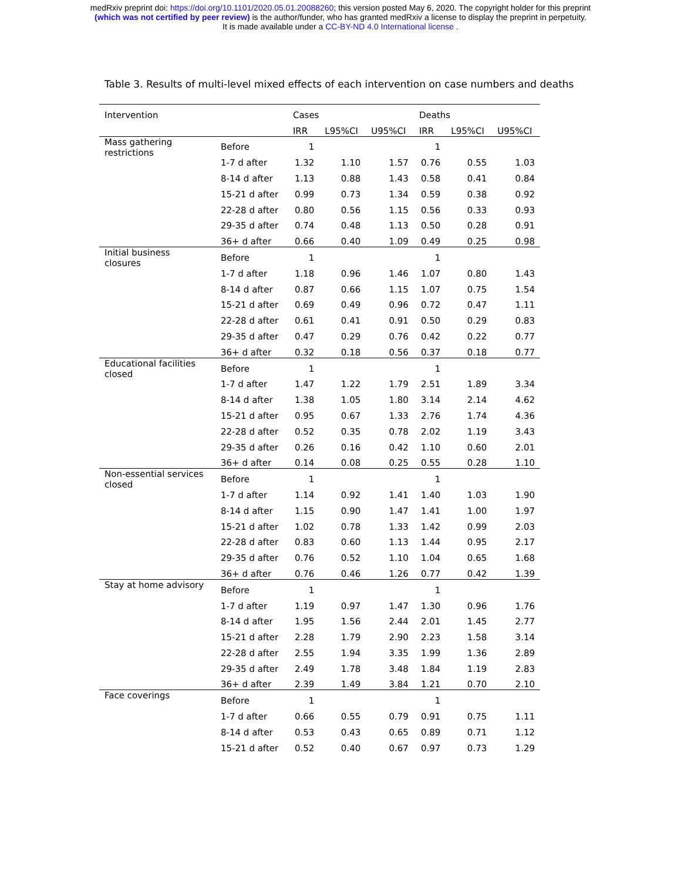medRxiv preprint doi: https://doi.org/10.1101/2020.05.01.20088260; this version posted May 6, 2020. The copyright holder for this preprint
(which was not certified by peer review) is the author/funder, who has granted medRxiv a license to display the preprint in perpetuity.
It is made available under a CC-BY-ND 4.0 International license .
Table 3. Results of multi-level mixed effects of each intervention on case numbers and deaths
| Intervention | | Cases | | | Deaths | | |
| --- | --- | --- | --- | --- | --- | --- | --- |
| | | IRR | L95%CI | U95%CI | IRR | L95%CI | U95%CI |
| Mass gathering restrictions | Before | 1 | | | 1 | | |
| | 1-7 d after | 1.32 | 1.10 | 1.57 | 0.76 | 0.55 | 1.03 |
| | 8-14 d after | 1.13 | 0.88 | 1.43 | 0.58 | 0.41 | 0.84 |
| | 15-21 d after | 0.99 | 0.73 | 1.34 | 0.59 | 0.38 | 0.92 |
| | 22-28 d after | 0.80 | 0.56 | 1.15 | 0.56 | 0.33 | 0.93 |
| | 29-35 d after | 0.74 | 0.48 | 1.13 | 0.50 | 0.28 | 0.91 |
| | 36+ d after | 0.66 | 0.40 | 1.09 | 0.49 | 0.25 | 0.98 |
| Initial business closures | Before | 1 | | | 1 | | |
| | 1-7 d after | 1.18 | 0.96 | 1.46 | 1.07 | 0.80 | 1.43 |
| | 8-14 d after | 0.87 | 0.66 | 1.15 | 1.07 | 0.75 | 1.54 |
| | 15-21 d after | 0.69 | 0.49 | 0.96 | 0.72 | 0.47 | 1.11 |
| | 22-28 d after | 0.61 | 0.41 | 0.91 | 0.50 | 0.29 | 0.83 |
| | 29-35 d after | 0.47 | 0.29 | 0.76 | 0.42 | 0.22 | 0.77 |
| | 36+ d after | 0.32 | 0.18 | 0.56 | 0.37 | 0.18 | 0.77 |
| Educational facilities closed | Before | 1 | | | 1 | | |
| | 1-7 d after | 1.47 | 1.22 | 1.79 | 2.51 | 1.89 | 3.34 |
| | 8-14 d after | 1.38 | 1.05 | 1.80 | 3.14 | 2.14 | 4.62 |
| | 15-21 d after | 0.95 | 0.67 | 1.33 | 2.76 | 1.74 | 4.36 |
| | 22-28 d after | 0.52 | 0.35 | 0.78 | 2.02 | 1.19 | 3.43 |
| | 29-35 d after | 0.26 | 0.16 | 0.42 | 1.10 | 0.60 | 2.01 |
| | 36+ d after | 0.14 | 0.08 | 0.25 | 0.55 | 0.28 | 1.10 |
| Non-essential services closed | Before | 1 | | | 1 | | |
| | 1-7 d after | 1.14 | 0.92 | 1.41 | 1.40 | 1.03 | 1.90 |
| | 8-14 d after | 1.15 | 0.90 | 1.47 | 1.41 | 1.00 | 1.97 |
| | 15-21 d after | 1.02 | 0.78 | 1.33 | 1.42 | 0.99 | 2.03 |
| | 22-28 d after | 0.83 | 0.60 | 1.13 | 1.44 | 0.95 | 2.17 |
| | 29-35 d after | 0.76 | 0.52 | 1.10 | 1.04 | 0.65 | 1.68 |
| | 36+ d after | 0.76 | 0.46 | 1.26 | 0.77 | 0.42 | 1.39 |
| Stay at home advisory | Before | 1 | | | 1 | | |
| | 1-7 d after | 1.19 | 0.97 | 1.47 | 1.30 | 0.96 | 1.76 |
| | 8-14 d after | 1.95 | 1.56 | 2.44 | 2.01 | 1.45 | 2.77 |
| | 15-21 d after | 2.28 | 1.79 | 2.90 | 2.23 | 1.58 | 3.14 |
| | 22-28 d after | 2.55 | 1.94 | 3.35 | 1.99 | 1.36 | 2.89 |
| | 29-35 d after | 2.49 | 1.78 | 3.48 | 1.84 | 1.19 | 2.83 |
| | 36+ d after | 2.39 | 1.49 | 3.84 | 1.21 | 0.70 | 2.10 |
| Face coverings | Before | 1 | | | 1 | | |
| | 1-7 d after | 0.66 | 0.55 | 0.79 | 0.91 | 0.75 | 1.11 |
| | 8-14 d after | 0.53 | 0.43 | 0.65 | 0.89 | 0.71 | 1.12 |
| | 15-21 d after | 0.52 | 0.40 | 0.67 | 0.97 | 0.73 | 1.29 |